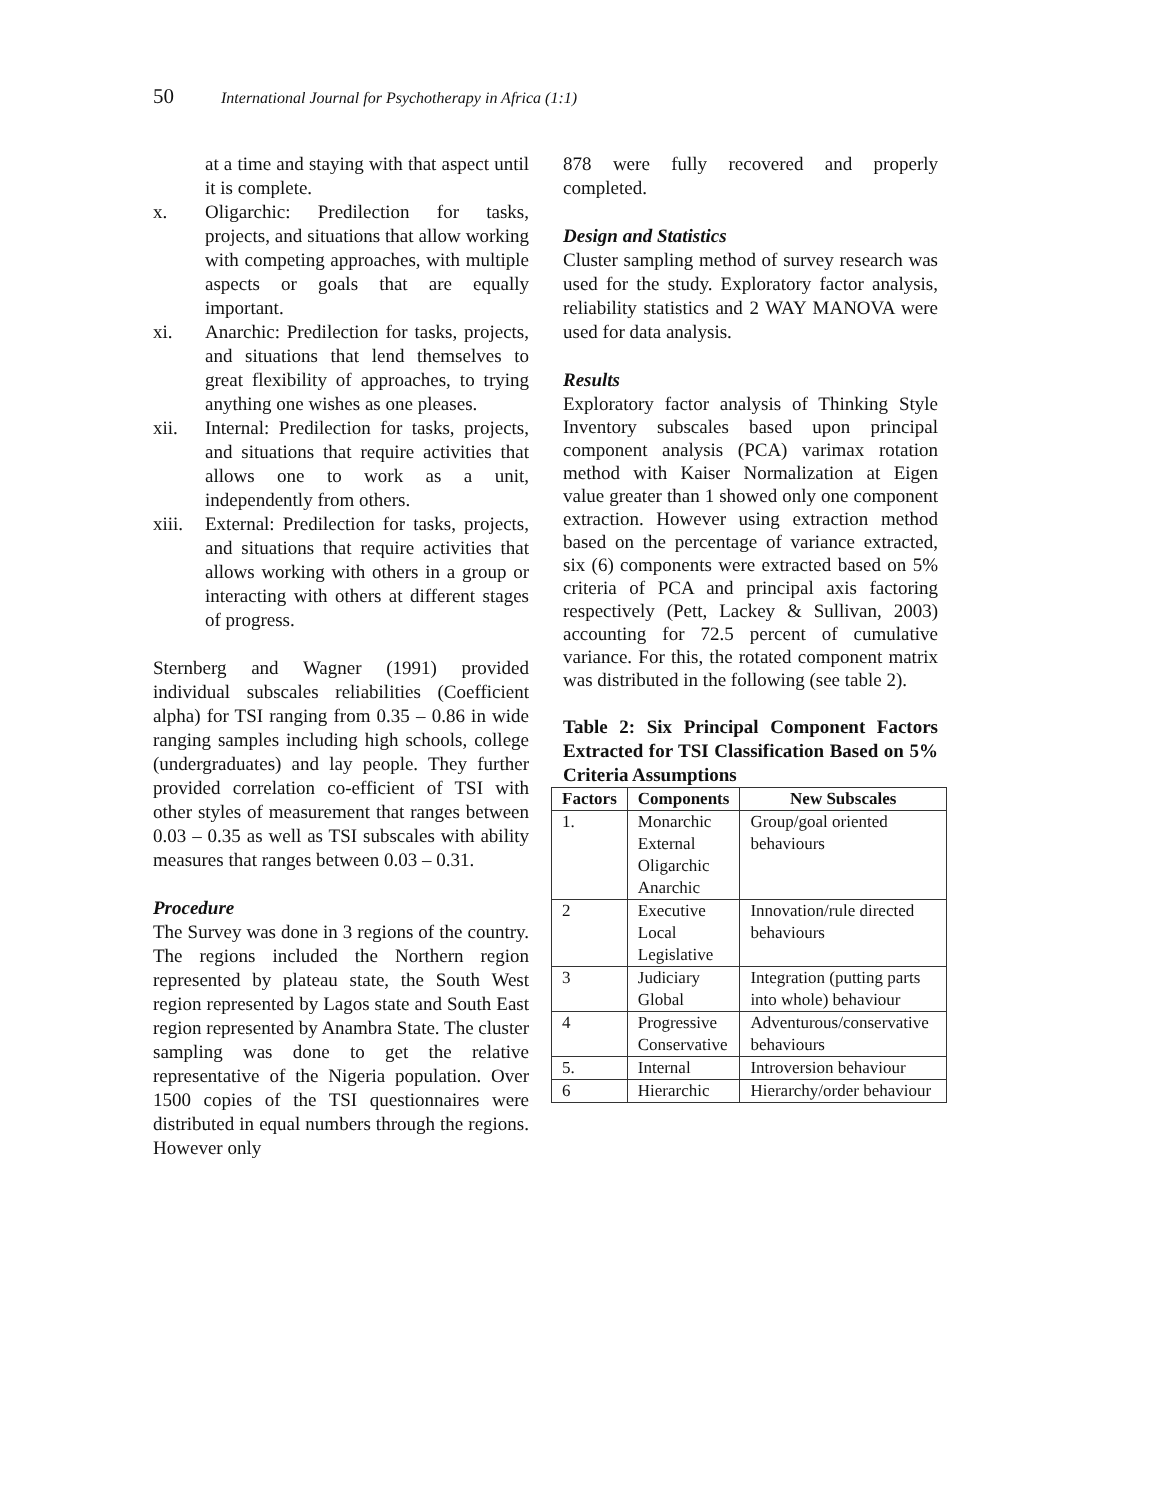50 International Journal for Psychotherapy in Africa (1:1)
at a time and staying with that aspect until it is complete.
x. Oligarchic: Predilection for tasks, projects, and situations that allow working with competing approaches, with multiple aspects or goals that are equally important.
xi. Anarchic: Predilection for tasks, projects, and situations that lend themselves to great flexibility of approaches, to trying anything one wishes as one pleases.
xii. Internal: Predilection for tasks, projects, and situations that require activities that allows one to work as a unit, independently from others.
xiii.
External: Predilection for tasks, projects, and situations that require activities that allows working with others in a group or interacting with others at different stages of progress.
Sternberg and Wagner (1991) provided individual subscales reliabilities (Coefficient alpha) for TSI ranging from 0.35 – 0.86 in wide ranging samples including high schools, college (undergraduates) and lay people. They further provided correlation co-efficient of TSI with other styles of measurement that ranges between 0.03 – 0.35 as well as TSI subscales with ability measures that ranges between 0.03 – 0.31.
Procedure
The Survey was done in 3 regions of the country. The regions included the Northern region represented by plateau state, the South West region represented by Lagos state and South East region represented by Anambra State. The cluster sampling was done to get the relative representative of the Nigeria population. Over 1500 copies of the TSI questionnaires were distributed in equal numbers through the regions. However only
878 were fully recovered and properly completed.
Design and Statistics
Cluster sampling method of survey research was used for the study. Exploratory factor analysis, reliability statistics and 2 WAY MANOVA were used for data analysis.
Results
Exploratory factor analysis of Thinking Style Inventory subscales based upon principal component analysis (PCA) varimax rotation method with Kaiser Normalization at Eigen value greater than 1 showed only one component extraction. However using extraction method based on the percentage of variance extracted, six (6) components were extracted based on 5% criteria of PCA and principal axis factoring respectively (Pett, Lackey & Sullivan, 2003) accounting for 72.5 percent of cumulative variance. For this, the rotated component matrix was distributed in the following (see table 2).
Table 2: Six Principal Component Factors Extracted for TSI Classification Based on 5% Criteria Assumptions
| Factors | Components | New Subscales |
| --- | --- | --- |
| 1. | Monarchic External Oligarchic Anarchic | Group/goal oriented behaviours |
| 2 | Executive Local Legislative | Innovation/rule directed behaviours |
| 3 | Judiciary Global | Integration (putting parts into whole) behaviour |
| 4 | Progressive Conservative | Adventurous/conservative behaviours |
| 5. | Internal | Introversion behaviour |
| 6 | Hierarchic | Hierarchy/order behaviour |